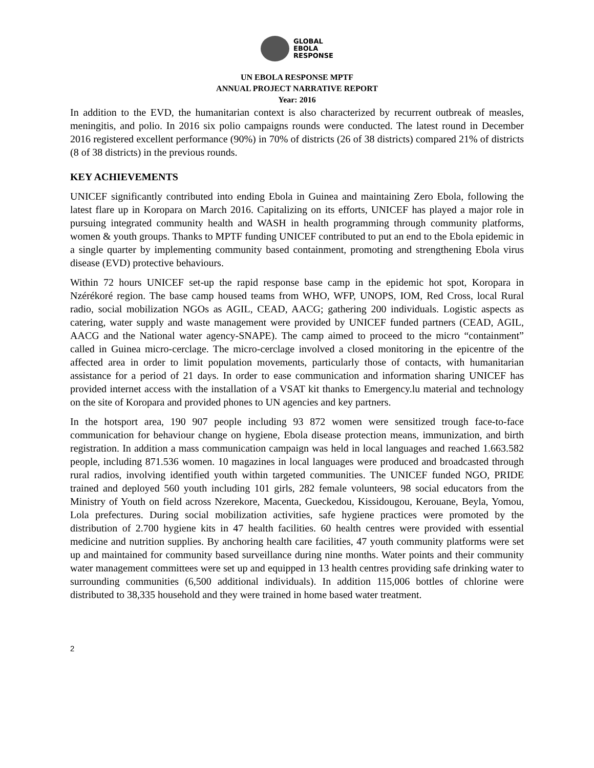GLOBAL
EBOLA
RESPONSE
UN EBOLA RESPONSE MPTF
ANNUAL PROJECT NARRATIVE REPORT
Year: 2016
In addition to the EVD, the humanitarian context is also characterized by recurrent outbreak of measles, meningitis, and polio. In 2016 six polio campaigns rounds were conducted. The latest round in December 2016 registered excellent performance (90%) in 70% of districts (26 of 38 districts) compared 21% of districts (8 of 38 districts) in the previous rounds.
KEY ACHIEVEMENTS
UNICEF significantly contributed into ending Ebola in Guinea and maintaining Zero Ebola, following the latest flare up in Koropara on March 2016. Capitalizing on its efforts, UNICEF has played a major role in pursuing integrated community health and WASH in health programming through community platforms, women & youth groups. Thanks to MPTF funding UNICEF contributed to put an end to the Ebola epidemic in a single quarter by implementing community based containment, promoting and strengthening Ebola virus disease (EVD) protective behaviours.
Within 72 hours UNICEF set-up the rapid response base camp in the epidemic hot spot, Koropara in Nzérékoré region. The base camp housed teams from WHO, WFP, UNOPS, IOM, Red Cross, local Rural radio, social mobilization NGOs as AGIL, CEAD, AACG; gathering 200 individuals. Logistic aspects as catering, water supply and waste management were provided by UNICEF funded partners (CEAD, AGIL, AACG and the National water agency-SNAPE). The camp aimed to proceed to the micro “containment” called in Guinea micro-cerclage. The micro-cerclage involved a closed monitoring in the epicentre of the affected area in order to limit population movements, particularly those of contacts, with humanitarian assistance for a period of 21 days. In order to ease communication and information sharing UNICEF has provided internet access with the installation of a VSAT kit thanks to Emergency.lu material and technology on the site of Koropara and provided phones to UN agencies and key partners.
In the hotsport area, 190 907 people including 93 872 women were sensitized trough face-to-face communication for behaviour change on hygiene, Ebola disease protection means, immunization, and birth registration. In addition a mass communication campaign was held in local languages and reached 1.663.582 people, including 871.536 women. 10 magazines in local languages were produced and broadcasted through rural radios, involving identified youth within targeted communities. The UNICEF funded NGO, PRIDE trained and deployed 560 youth including 101 girls, 282 female volunteers, 98 social educators from the Ministry of Youth on field across Nzerekore, Macenta, Gueckedou, Kissidougou, Kerouane, Beyla, Yomou, Lola prefectures. During social mobilization activities, safe hygiene practices were promoted by the distribution of 2.700 hygiene kits in 47 health facilities. 60 health centres were provided with essential medicine and nutrition supplies. By anchoring health care facilities, 47 youth community platforms were set up and maintained for community based surveillance during nine months. Water points and their community water management committees were set up and equipped in 13 health centres providing safe drinking water to surrounding communities (6,500 additional individuals). In addition 115,006 bottles of chlorine were distributed to 38,335 household and they were trained in home based water treatment.
2